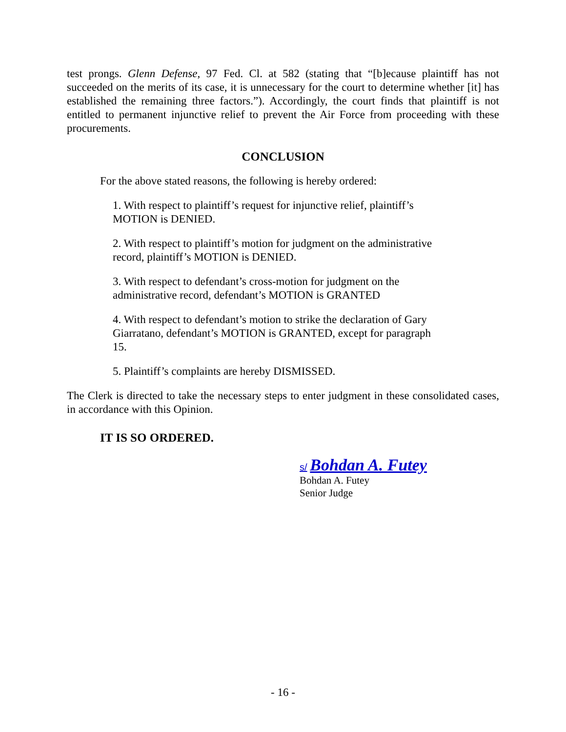test prongs. Glenn Defense, 97 Fed. Cl. at 582 (stating that “[b]ecause plaintiff has not succeeded on the merits of its case, it is unnecessary for the court to determine whether [it] has established the remaining three factors.”). Accordingly, the court finds that plaintiff is not entitled to permanent injunctive relief to prevent the Air Force from proceeding with these procurements.
CONCLUSION
For the above stated reasons, the following is hereby ordered:
1. With respect to plaintiff’s request for injunctive relief, plaintiff’s MOTION is DENIED.
2. With respect to plaintiff’s motion for judgment on the administrative record, plaintiff’s MOTION is DENIED.
3. With respect to defendant’s cross-motion for judgment on the administrative record, defendant’s MOTION is GRANTED
4. With respect to defendant’s motion to strike the declaration of Gary Giarratano, defendant’s MOTION is GRANTED, except for paragraph 15.
5. Plaintiff’s complaints are hereby DISMISSED.
The Clerk is directed to take the necessary steps to enter judgment in these consolidated cases, in accordance with this Opinion.
IT IS SO ORDERED.
s/ Bohdan A. Futey
Bohdan A. Futey
Senior Judge
- 16 -